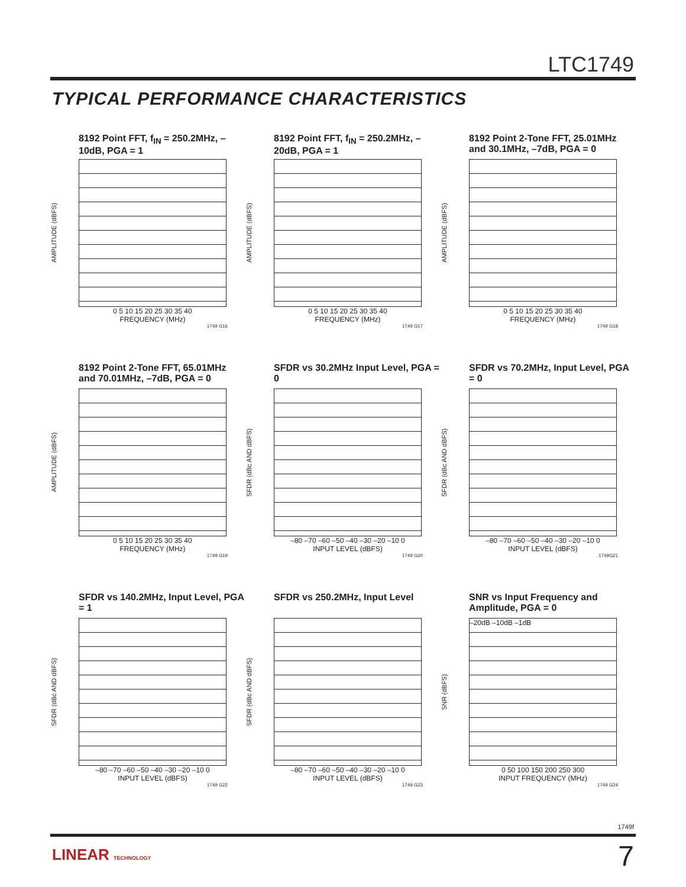LTC1749
TYPICAL PERFORMANCE CHARACTERISTICS
8192 Point FFT, f<sub>IN</sub> = 250.2MHz, –10dB, PGA = 1
AMPLITUDE (dBFS)
0 5 10 15 20 25 30 35 40
FREQUENCY (MHz)
1749 G16
8192 Point FFT, f<sub>IN</sub> = 250.2MHz, –20dB, PGA = 1
AMPLITUDE (dBFS)
0 5 10 15 20 25 30 35 40
FREQUENCY (MHz)
1749 G17
8192 Point 2-Tone FFT, 25.01MHz and 30.1MHz, –7dB, PGA = 0
AMPLITUDE (dBFS)
0 5 10 15 20 25 30 35 40
FREQUENCY (MHz)
1749 G18
8192 Point 2-Tone FFT, 65.01MHz and 70.01MHz, –7dB, PGA = 0
AMPLITUDE (dBFS)
0 5 10 15 20 25 30 35 40
FREQUENCY (MHz)
1749 G19
SFDR vs 30.2MHz Input Level, PGA = 0
SFDR (dBc AND dBFS)
–80 –70 –60 –50 –40 –30 –20 –10 0
INPUT LEVEL (dBFS)
1749 G20
SFDR vs 70.2MHz, Input Level, PGA = 0
SFDR (dBc AND dBFS)
–80 –70 –60 –50 –40 –30 –20 –10 0
INPUT LEVEL (dBFS)
1749G21
SFDR vs 140.2MHz, Input Level, PGA = 1
SFDR (dBc AND dBFS)
–80 –70 –60 –50 –40 –30 –20 –10 0
INPUT LEVEL (dBFS)
1749 G22
SFDR vs 250.2MHz, Input Level
SFDR (dBc AND dBFS)
–80 –70 –60 –50 –40 –30 –20 –10 0
INPUT LEVEL (dBFS)
1749 G23
SNR vs Input Frequency and Amplitude, PGA = 0
SNR (dBFS)
–20dB –10dB –1dB
0 50 100 150 200 250 300
INPUT FREQUENCY (MHz)
1749 G24
1749f
LINEAR TECHNOLOGY 7